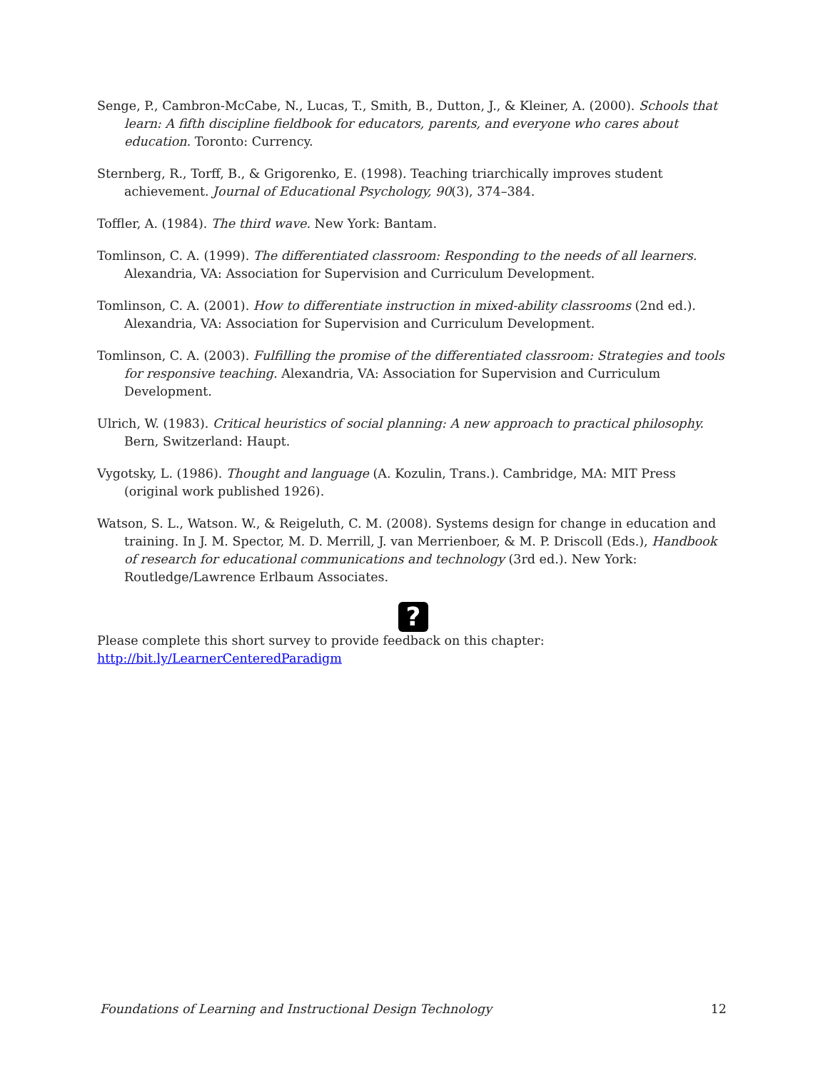Senge, P., Cambron-McCabe, N., Lucas, T., Smith, B., Dutton, J., & Kleiner, A. (2000). Schools that learn: A fifth discipline fieldbook for educators, parents, and everyone who cares about education. Toronto: Currency.
Sternberg, R., Torff, B., & Grigorenko, E. (1998). Teaching triarchically improves student achievement. Journal of Educational Psychology, 90(3), 374–384.
Toffler, A. (1984). The third wave. New York: Bantam.
Tomlinson, C. A. (1999). The differentiated classroom: Responding to the needs of all learners. Alexandria, VA: Association for Supervision and Curriculum Development.
Tomlinson, C. A. (2001). How to differentiate instruction in mixed-ability classrooms (2nd ed.). Alexandria, VA: Association for Supervision and Curriculum Development.
Tomlinson, C. A. (2003). Fulfilling the promise of the differentiated classroom: Strategies and tools for responsive teaching. Alexandria, VA: Association for Supervision and Curriculum Development.
Ulrich, W. (1983). Critical heuristics of social planning: A new approach to practical philosophy. Bern, Switzerland: Haupt.
Vygotsky, L. (1986). Thought and language (A. Kozulin, Trans.). Cambridge, MA: MIT Press (original work published 1926).
Watson, S. L., Watson. W., & Reigeluth, C. M. (2008). Systems design for change in education and training. In J. M. Spector, M. D. Merrill, J. van Merrienboer, & M. P. Driscoll (Eds.), Handbook of research for educational communications and technology (3rd ed.). New York: Routledge/Lawrence Erlbaum Associates.
?
Please complete this short survey to provide feedback on this chapter:
http://bit.ly/LearnerCenteredParadigm
Foundations of Learning and Instructional Design Technology 12